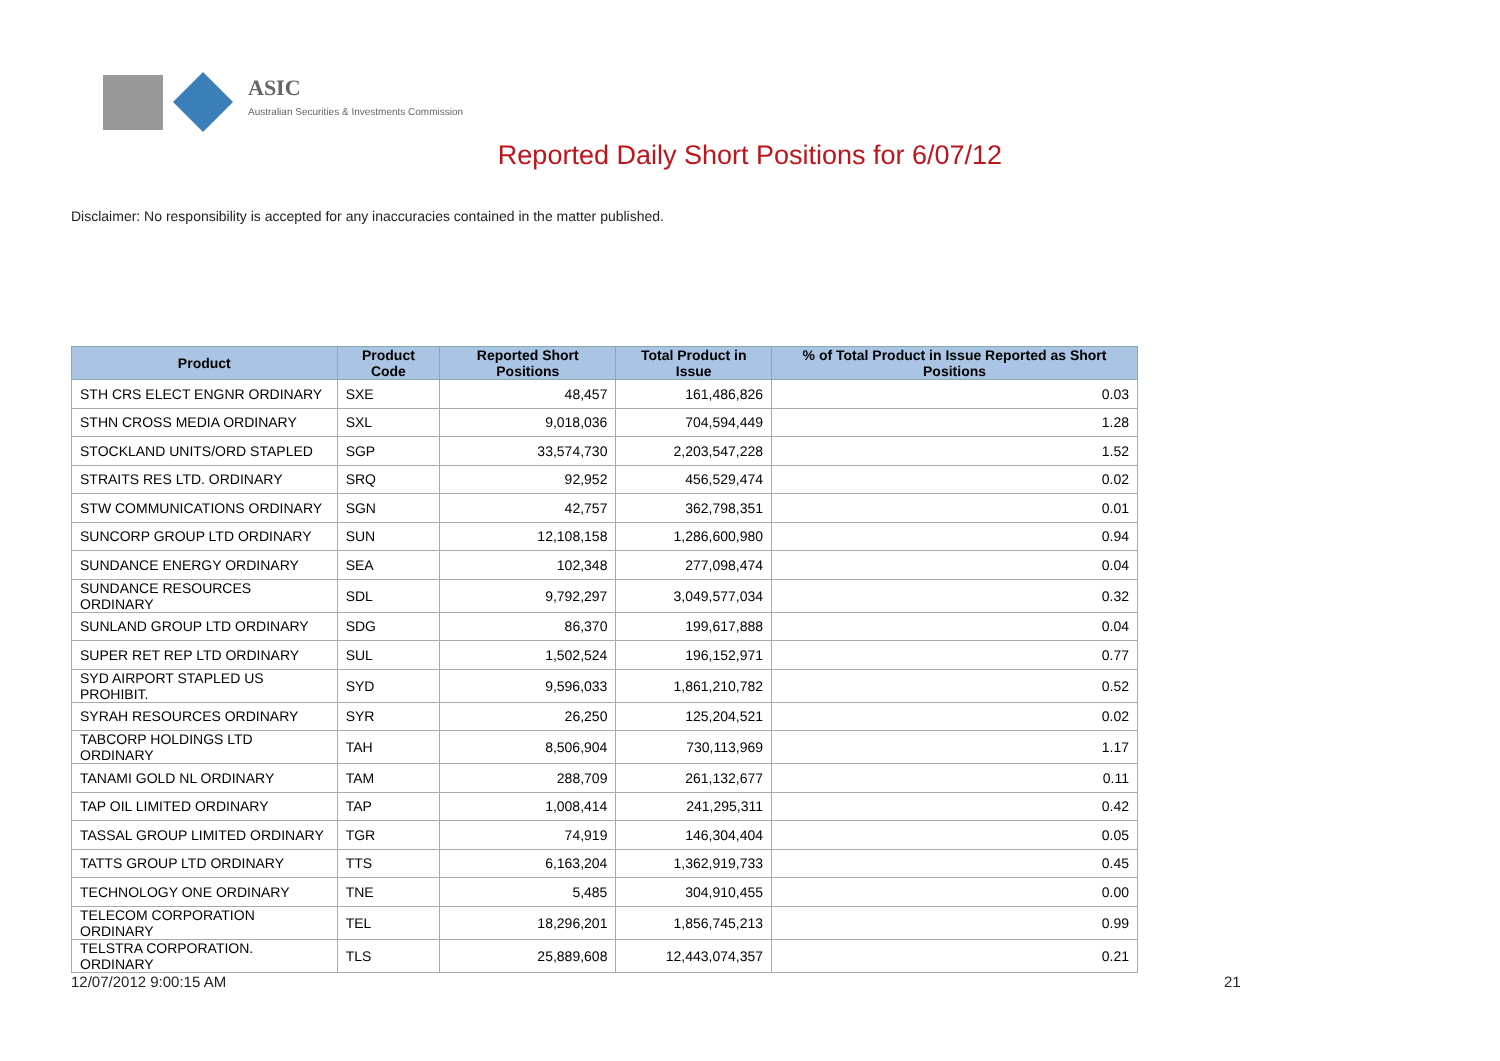ASIC
Australian Securities & Investments Commission
Reported Daily Short Positions for 6/07/12
Disclaimer: No responsibility is accepted for any inaccuracies contained in the matter published.
| Product | Product Code | Reported Short Positions | Total Product in Issue | % of Total Product in Issue Reported as Short Positions |
| --- | --- | --- | --- | --- |
| STH CRS ELECT ENGNR ORDINARY | SXE | 48,457 | 161,486,826 | 0.03 |
| STHN CROSS MEDIA ORDINARY | SXL | 9,018,036 | 704,594,449 | 1.28 |
| STOCKLAND UNITS/ORD STAPLED | SGP | 33,574,730 | 2,203,547,228 | 1.52 |
| STRAITS RES LTD. ORDINARY | SRQ | 92,952 | 456,529,474 | 0.02 |
| STW COMMUNICATIONS ORDINARY | SGN | 42,757 | 362,798,351 | 0.01 |
| SUNCORP GROUP LTD ORDINARY | SUN | 12,108,158 | 1,286,600,980 | 0.94 |
| SUNDANCE ENERGY ORDINARY | SEA | 102,348 | 277,098,474 | 0.04 |
| SUNDANCE RESOURCES ORDINARY | SDL | 9,792,297 | 3,049,577,034 | 0.32 |
| SUNLAND GROUP LTD ORDINARY | SDG | 86,370 | 199,617,888 | 0.04 |
| SUPER RET REP LTD ORDINARY | SUL | 1,502,524 | 196,152,971 | 0.77 |
| SYD AIRPORT STAPLED US PROHIBIT. | SYD | 9,596,033 | 1,861,210,782 | 0.52 |
| SYRAH RESOURCES ORDINARY | SYR | 26,250 | 125,204,521 | 0.02 |
| TABCORP HOLDINGS LTD ORDINARY | TAH | 8,506,904 | 730,113,969 | 1.17 |
| TANAMI GOLD NL ORDINARY | TAM | 288,709 | 261,132,677 | 0.11 |
| TAP OIL LIMITED ORDINARY | TAP | 1,008,414 | 241,295,311 | 0.42 |
| TASSAL GROUP LIMITED ORDINARY | TGR | 74,919 | 146,304,404 | 0.05 |
| TATTS GROUP LTD ORDINARY | TTS | 6,163,204 | 1,362,919,733 | 0.45 |
| TECHNOLOGY ONE ORDINARY | TNE | 5,485 | 304,910,455 | 0.00 |
| TELECOM CORPORATION ORDINARY | TEL | 18,296,201 | 1,856,745,213 | 0.99 |
| TELSTRA CORPORATION. ORDINARY | TLS | 25,889,608 | 12,443,074,357 | 0.21 |
12/07/2012 9:00:15 AM 21